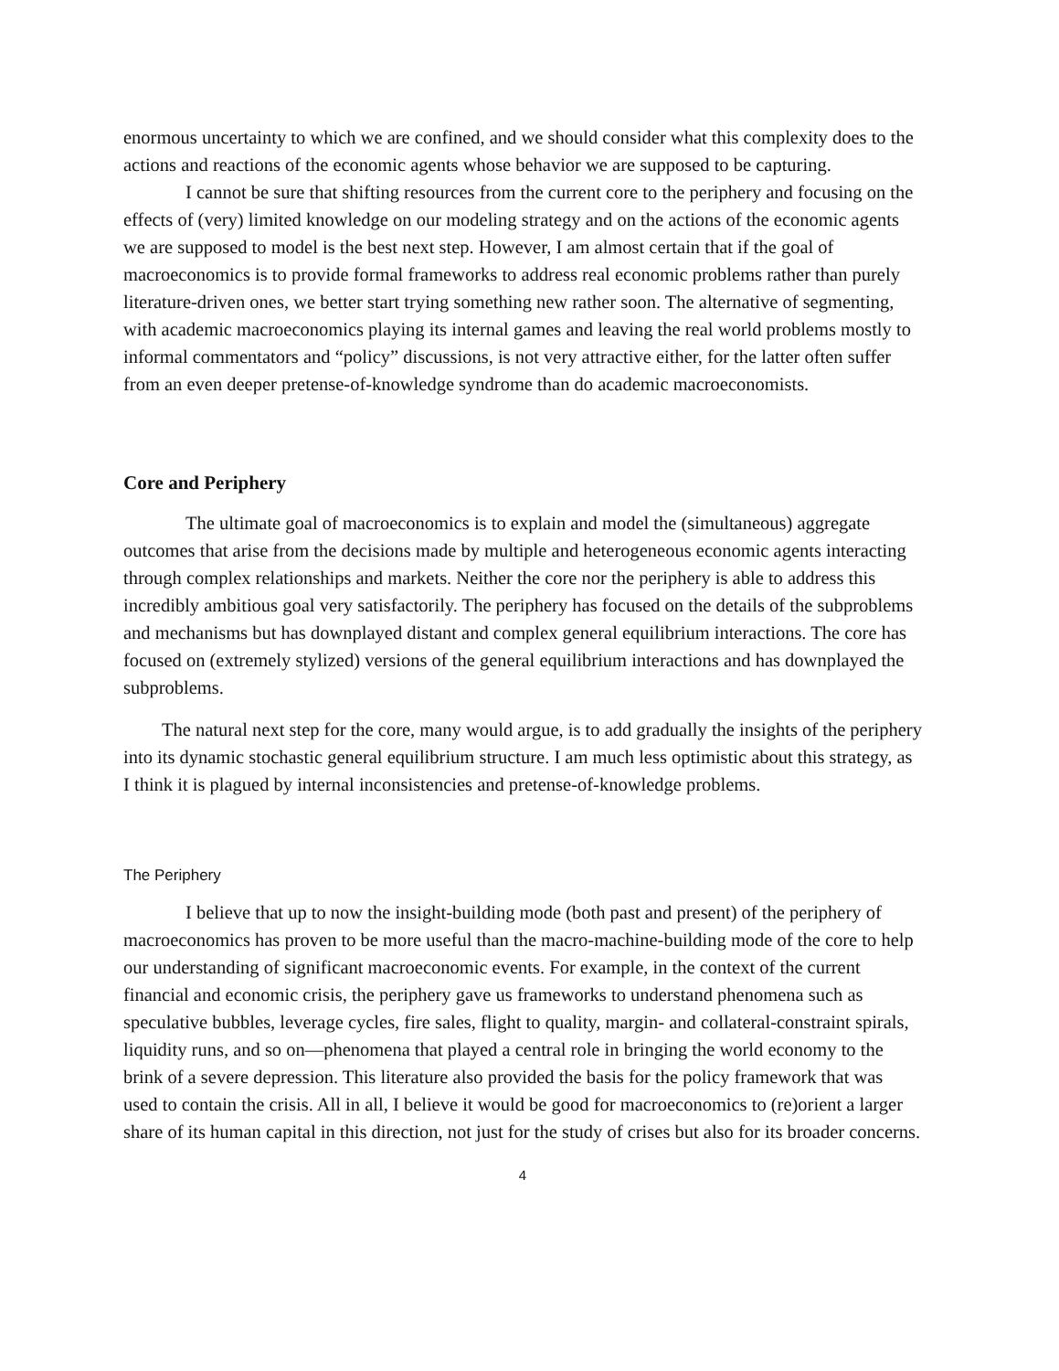enormous uncertainty to which we are confined, and we should consider what this complexity does to the actions and reactions of the economic agents whose behavior we are supposed to be capturing.
I cannot be sure that shifting resources from the current core to the periphery and focusing on the effects of (very) limited knowledge on our modeling strategy and on the actions of the economic agents we are supposed to model is the best next step. However, I am almost certain that if the goal of macroeconomics is to provide formal frameworks to address real economic problems rather than purely literature-driven ones, we better start trying something new rather soon. The alternative of segmenting, with academic macroeconomics playing its internal games and leaving the real world problems mostly to informal commentators and “policy” discussions, is not very attractive either, for the latter often suffer from an even deeper pretense-of-knowledge syndrome than do academic macroeconomists.
Core and Periphery
The ultimate goal of macroeconomics is to explain and model the (simultaneous) aggregate outcomes that arise from the decisions made by multiple and heterogeneous economic agents interacting through complex relationships and markets. Neither the core nor the periphery is able to address this incredibly ambitious goal very satisfactorily. The periphery has focused on the details of the subproblems and mechanisms but has downplayed distant and complex general equilibrium interactions. The core has focused on (extremely stylized) versions of the general equilibrium interactions and has downplayed the subproblems.
The natural next step for the core, many would argue, is to add gradually the insights of the periphery into its dynamic stochastic general equilibrium structure. I am much less optimistic about this strategy, as I think it is plagued by internal inconsistencies and pretense-of-knowledge problems.
The Periphery
I believe that up to now the insight-building mode (both past and present) of the periphery of macroeconomics has proven to be more useful than the macro-machine-building mode of the core to help our understanding of significant macroeconomic events. For example, in the context of the current financial and economic crisis, the periphery gave us frameworks to understand phenomena such as speculative bubbles, leverage cycles, fire sales, flight to quality, margin- and collateral-constraint spirals, liquidity runs, and so on—phenomena that played a central role in bringing the world economy to the brink of a severe depression. This literature also provided the basis for the policy framework that was used to contain the crisis. All in all, I believe it would be good for macroeconomics to (re)orient a larger share of its human capital in this direction, not just for the study of crises but also for its broader concerns.
4